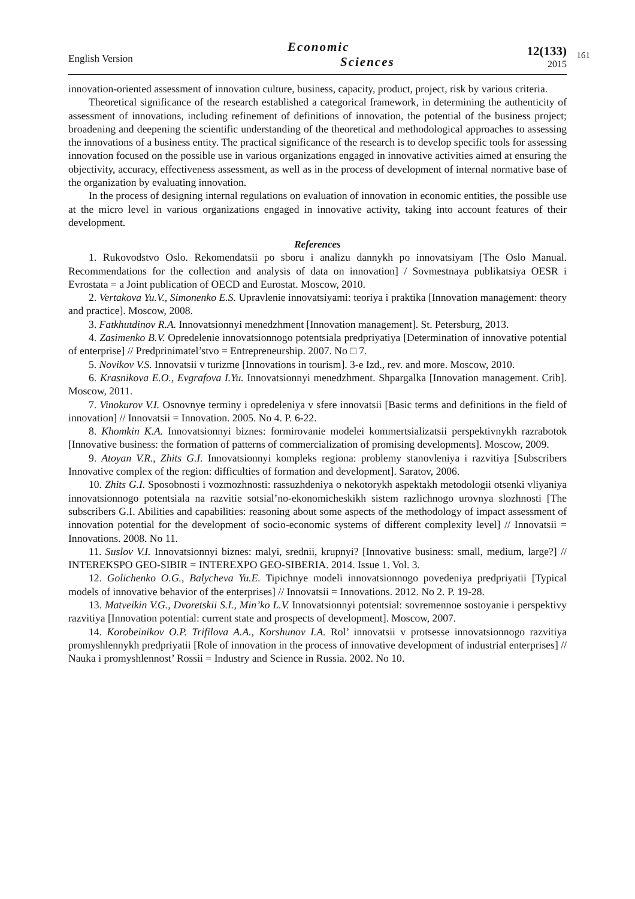English Version
Economic
Sciences
12(133)
2015
161
innovation-oriented assessment of innovation culture, business, capacity, product, project, risk by various criteria.
Theoretical significance of the research established a categorical framework, in determining the authenticity of assessment of innovations, including refinement of definitions of innovation, the potential of the business project; broadening and deepening the scientific understanding of the theoretical and methodological approaches to assessing the innovations of a business entity. The practical significance of the research is to develop specific tools for assessing innovation focused on the possible use in various organizations engaged in innovative activities aimed at ensuring the objectivity, accuracy, effectiveness assessment, as well as in the process of development of internal normative base of the organization by evaluating innovation.
In the process of designing internal regulations on evaluation of innovation in economic entities, the possible use at the micro level in various organizations engaged in innovative activity, taking into account features of their development.
References
1. Rukovodstvo Oslo. Rekomendatsii po sboru i analizu dannykh po innovatsiyam [The Oslo Manual. Recommendations for the collection and analysis of data on innovation] / Sovmestnaya publikatsiya OESR i Evrostata = a Joint publication of OECD and Eurostat. Moscow, 2010.
2. Vertakova Yu.V., Simonenko E.S. Upravlenie innovatsiyami: teoriya i praktika [Innovation management: theory and practice]. Moscow, 2008.
3. Fatkhutdinov R.A. Innovatsionnyi menedzhment [Innovation management]. St. Petersburg, 2013.
4. Zasimenko B.V. Opredelenie innovatsionnogo potentsiala predpriyatiya [Determination of innovative potential of enterprise] // Predprinimatel’stvo = Entrepreneurship. 2007. No □ 7.
5. Novikov V.S. Innovatsii v turizme [Innovations in tourism]. 3-e Izd., rev. and more. Moscow, 2010.
6. Krasnikova E.O., Evgrafova I.Yu. Innovatsionnyi menedzhment. Shpargalka [Innovation management. Crib]. Moscow, 2011.
7. Vinokurov V.I. Osnovnye terminy i opredeleniya v sfere innovatsii [Basic terms and definitions in the field of innovation] // Innovatsii = Innovation. 2005. No 4. P. 6-22.
8. Khomkin K.A. Innovatsionnyi biznes: formirovanie modelei kommertsializatsii perspektivnykh razrabotok [Innovative business: the formation of patterns of commercialization of promising developments]. Moscow, 2009.
9. Atoyan V.R., Zhits G.I. Innovatsionnyi kompleks regiona: problemy stanovleniya i razvitiya [Subscribers Innovative complex of the region: difficulties of formation and development]. Saratov, 2006.
10. Zhits G.I. Sposobnosti i vozmozhnosti: rassuzhdeniya o nekotorykh aspektakh metodologii otsenki vliyaniya innovatsionnogo potentsiala na razvitie sotsial’no-ekonomicheskikh sistem razlichnogo urovnya slozhnosti [The subscribers G.I. Abilities and capabilities: reasoning about some aspects of the methodology of impact assessment of innovation potential for the development of socio-economic systems of different complexity level] // Innovatsii = Innovations. 2008. No 11.
11. Suslov V.I. Innovatsionnyi biznes: malyi, srednii, krupnyi? [Innovative business: small, medium, large?] // INTEREKSPO GEO-SIBIR = INTEREXPO GEO-SIBERIA. 2014. Issue 1. Vol. 3.
12. Golichenko O.G., Balycheva Yu.E. Tipichnye modeli innovatsionnogo povedeniya predpriyatii [Typical models of innovative behavior of the enterprises] // Innovatsii = Innovations. 2012. No 2. P. 19-28.
13. Matveikin V.G., Dvoretskii S.I., Min’ko L.V. Innovatsionnyi potentsial: sovremennoe sostoyanie i perspektivy razvitiya [Innovation potential: current state and prospects of development]. Moscow, 2007.
14. Korobeinikov O.P. Trifilova A.A., Korshunov I.A. Rol’ innovatsii v protsesse innovatsionnogo razvitiya promyshlennykh predpriyatii [Role of innovation in the process of innovative development of industrial enterprises] // Nauka i promyshlennost’ Rossii = Industry and Science in Russia. 2002. No 10.